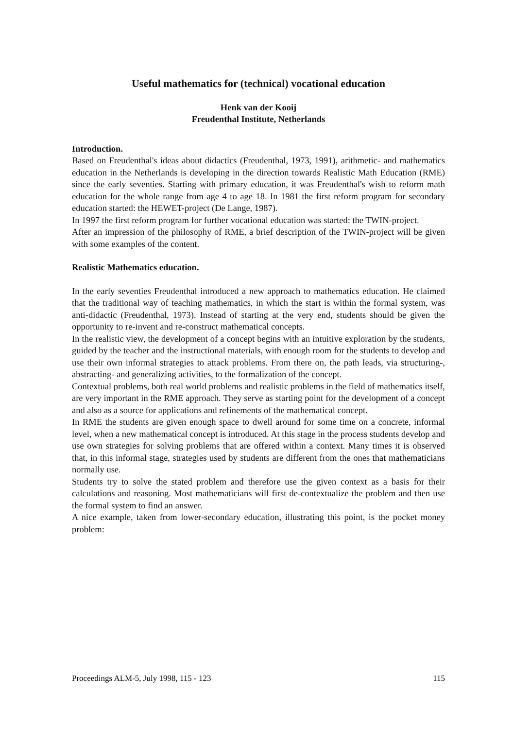Useful mathematics for (technical) vocational education
Henk van der Kooij
Freudenthal Institute, Netherlands
Introduction.
Based on Freudenthal's ideas about didactics (Freudenthal, 1973, 1991), arithmetic- and mathematics education in the Netherlands is developing in the direction towards Realistic Math Education (RME) since the early seventies. Starting with primary education, it was Freudenthal's wish to reform math education for the whole range from age 4 to age 18. In 1981 the first reform program for secondary education started: the HEWET-project (De Lange, 1987).
In 1997 the first reform program for further vocational education was started: the TWIN-project.
After an impression of the philosophy of RME, a brief description of the TWIN-project will be given with some examples of the content.
Realistic Mathematics education.
In the early seventies Freudenthal introduced a new approach to mathematics education. He claimed that the traditional way of teaching mathematics, in which the start is within the formal system, was anti-didactic (Freudenthal, 1973). Instead of starting at the very end, students should be given the opportunity to re-invent and re-construct mathematical concepts.
In the realistic view, the development of a concept begins with an intuitive exploration by the students, guided by the teacher and the instructional materials, with enough room for the students to develop and use their own informal strategies to attack problems. From there on, the path leads, via structuring-, abstracting- and generalizing activities, to the formalization of the concept.
Contextual problems, both real world problems and realistic problems in the field of mathematics itself, are very important in the RME approach. They serve as starting point for the development of a concept and also as a source for applications and refinements of the mathematical concept.
In RME the students are given enough space to dwell around for some time on a concrete, informal level, when a new mathematical concept is introduced. At this stage in the process students develop and use own strategies for solving problems that are offered within a context. Many times it is observed that, in this informal stage, strategies used by students are different from the ones that mathematicians normally use.
Students try to solve the stated problem and therefore use the given context as a basis for their calculations and reasoning. Most mathematicians will first de-contextualize the problem and then use the formal system to find an answer.
A nice example, taken from lower-secondary education, illustrating this point, is the pocket money problem:
Proceedings ALM-5, July 1998, 115 - 123 115